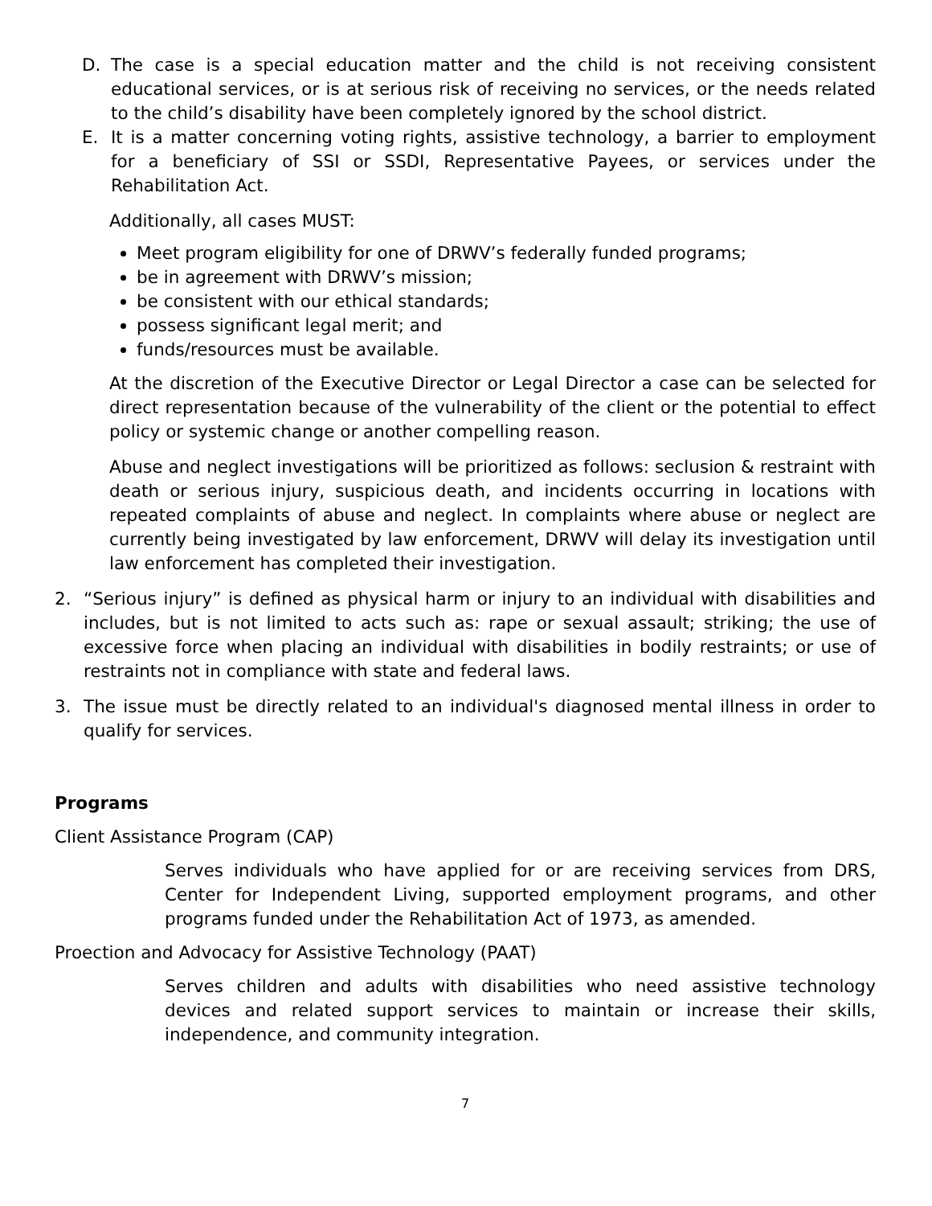D. The case is a special education matter and the child is not receiving consistent educational services, or is at serious risk of receiving no services, or the needs related to the child’s disability have been completely ignored by the school district.
E. It is a matter concerning voting rights, assistive technology, a barrier to employment for a beneficiary of SSI or SSDI, Representative Payees, or services under the Rehabilitation Act.
Additionally, all cases MUST:
Meet program eligibility for one of DRWV’s federally funded programs;
be in agreement with DRWV’s mission;
be consistent with our ethical standards;
possess significant legal merit; and
funds/resources must be available.
At the discretion of the Executive Director or Legal Director a case can be selected for direct representation because of the vulnerability of the client or the potential to effect policy or systemic change or another compelling reason.
Abuse and neglect investigations will be prioritized as follows: seclusion & restraint with death or serious injury, suspicious death, and incidents occurring in locations with repeated complaints of abuse and neglect. In complaints where abuse or neglect are currently being investigated by law enforcement, DRWV will delay its investigation until law enforcement has completed their investigation.
2. “Serious injury” is defined as physical harm or injury to an individual with disabilities and includes, but is not limited to acts such as: rape or sexual assault; striking; the use of excessive force when placing an individual with disabilities in bodily restraints; or use of restraints not in compliance with state and federal laws.
3. The issue must be directly related to an individual's diagnosed mental illness in order to qualify for services.
Programs
Client Assistance Program (CAP)
Serves individuals who have applied for or are receiving services from DRS, Center for Independent Living, supported employment programs, and other programs funded under the Rehabilitation Act of 1973, as amended.
Proection and Advocacy for Assistive Technology (PAAT)
Serves children and adults with disabilities who need assistive technology devices and related support services to maintain or increase their skills, independence, and community integration.
7